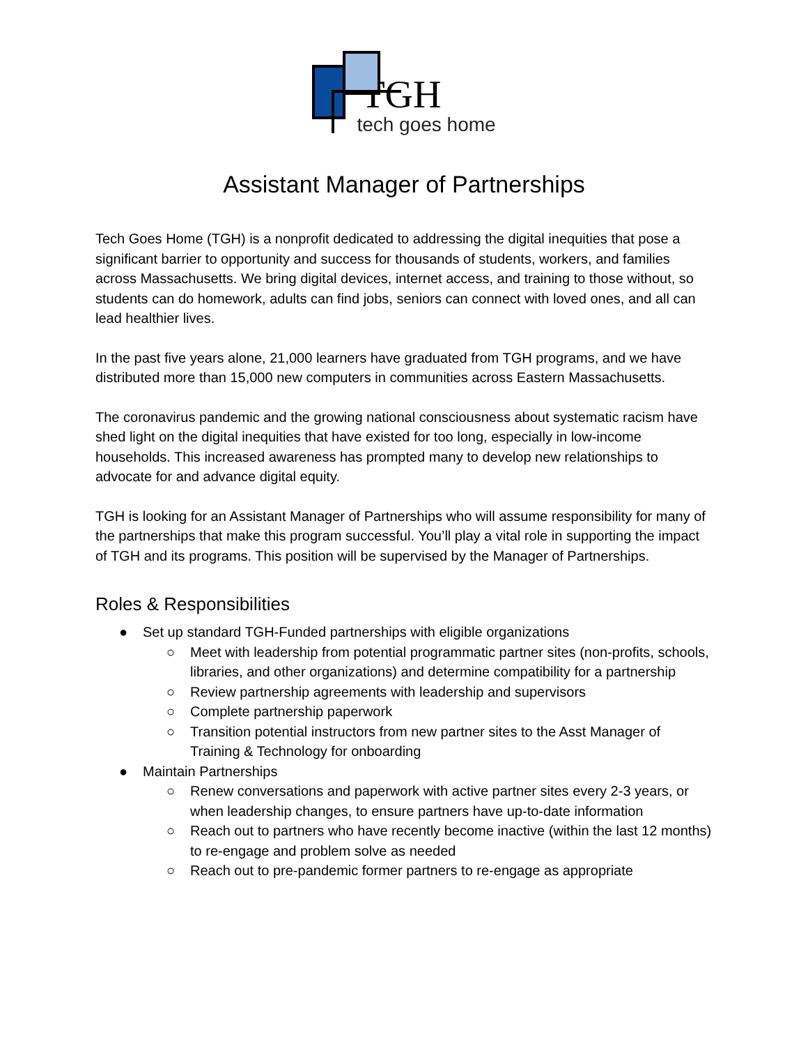TGH
tech goes home
Assistant Manager of Partnerships
Tech Goes Home (TGH) is a nonprofit dedicated to addressing the digital inequities that pose a significant barrier to opportunity and success for thousands of students, workers, and families across Massachusetts. We bring digital devices, internet access, and training to those without, so students can do homework, adults can find jobs, seniors can connect with loved ones, and all can lead healthier lives.
In the past five years alone, 21,000 learners have graduated from TGH programs, and we have distributed more than 15,000 new computers in communities across Eastern Massachusetts.
The coronavirus pandemic and the growing national consciousness about systematic racism have shed light on the digital inequities that have existed for too long, especially in low-income households. This increased awareness has prompted many to develop new relationships to advocate for and advance digital equity.
TGH is looking for an Assistant Manager of Partnerships who will assume responsibility for many of the partnerships that make this program successful. You’ll play a vital role in supporting the impact of TGH and its programs. This position will be supervised by the Manager of Partnerships.
Roles & Responsibilities
● Set up standard TGH-Funded partnerships with eligible organizations
○ Meet with leadership from potential programmatic partner sites (non-profits, schools, libraries, and other organizations) and determine compatibility for a partnership
○ Review partnership agreements with leadership and supervisors
○ Complete partnership paperwork
○ Transition potential instructors from new partner sites to the Asst Manager of Training & Technology for onboarding
● Maintain Partnerships
○ Renew conversations and paperwork with active partner sites every 2-3 years, or when leadership changes, to ensure partners have up-to-date information
○ Reach out to partners who have recently become inactive (within the last 12 months) to re-engage and problem solve as needed
○ Reach out to pre-pandemic former partners to re-engage as appropriate